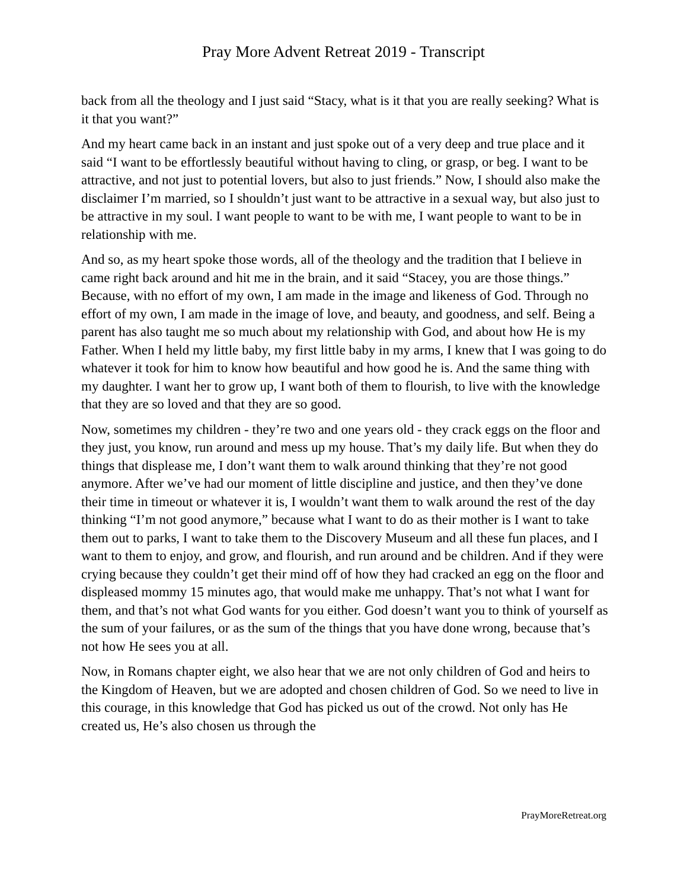Pray More Advent Retreat 2019 - Transcript
back from all the theology and I just said “Stacy, what is it that you are really seeking? What is it that you want?”
And my heart came back in an instant and just spoke out of a very deep and true place and it said “I want to be effortlessly beautiful without having to cling, or grasp, or beg. I want to be attractive, and not just to potential lovers, but also to just friends.” Now, I should also make the disclaimer I’m married, so I shouldn’t just want to be attractive in a sexual way, but also just to be attractive in my soul. I want people to want to be with me, I want people to want to be in relationship with me.
And so, as my heart spoke those words, all of the theology and the tradition that I believe in came right back around and hit me in the brain, and it said “Stacey, you are those things.” Because, with no effort of my own, I am made in the image and likeness of God. Through no effort of my own, I am made in the image of love, and beauty, and goodness, and self. Being a parent has also taught me so much about my relationship with God, and about how He is my Father. When I held my little baby, my first little baby in my arms, I knew that I was going to do whatever it took for him to know how beautiful and how good he is. And the same thing with my daughter. I want her to grow up, I want both of them to flourish, to live with the knowledge that they are so loved and that they are so good.
Now, sometimes my children - they’re two and one years old - they crack eggs on the floor and they just, you know, run around and mess up my house. That’s my daily life. But when they do things that displease me, I don’t want them to walk around thinking that they’re not good anymore. After we’ve had our moment of little discipline and justice, and then they’ve done their time in timeout or whatever it is, I wouldn’t want them to walk around the rest of the day thinking “I’m not good anymore,” because what I want to do as their mother is I want to take them out to parks, I want to take them to the Discovery Museum and all these fun places, and I want to them to enjoy, and grow, and flourish, and run around and be children. And if they were crying because they couldn’t get their mind off of how they had cracked an egg on the floor and displeased mommy 15 minutes ago, that would make me unhappy. That’s not what I want for them, and that’s not what God wants for you either. God doesn’t want you to think of yourself as the sum of your failures, or as the sum of the things that you have done wrong, because that’s not how He sees you at all.
Now, in Romans chapter eight, we also hear that we are not only children of God and heirs to the Kingdom of Heaven, but we are adopted and chosen children of God. So we need to live in this courage, in this knowledge that God has picked us out of the crowd. Not only has He created us, He’s also chosen us through the
PrayMoreRetreat.org